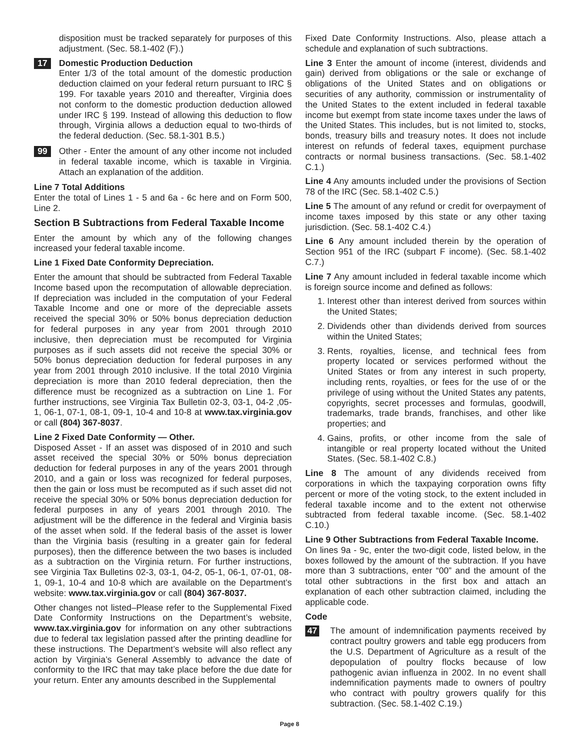disposition must be tracked separately for purposes of this adjustment. (Sec. 58.1-402 (F).)
17
Domestic Production Deduction
Enter 1/3 of the total amount of the domestic production deduction claimed on your federal return pursuant to IRC § 199. For taxable years 2010 and thereafter, Virginia does not conform to the domestic production deduction allowed under IRC § 199. Instead of allowing this deduction to flow through, Virginia allows a deduction equal to two-thirds of the federal deduction. (Sec. 58.1-301 B.5.)
99
Other - Enter the amount of any other income not included in federal taxable income, which is taxable in Virginia. Attach an explanation of the addition.
Line 7 Total Additions
Enter the total of Lines 1 - 5 and 6a - 6c here and on Form 500, Line 2.
Section B Subtractions from Federal Taxable Income
Enter the amount by which any of the following changes increased your federal taxable income.
Line 1 Fixed Date Conformity Depreciation.
Enter the amount that should be subtracted from Federal Taxable Income based upon the recomputation of allowable depreciation. If depreciation was included in the computation of your Federal Taxable Income and one or more of the depreciable assets received the special 30% or 50% bonus depreciation deduction for federal purposes in any year from 2001 through 2010 inclusive, then depreciation must be recomputed for Virginia purposes as if such assets did not receive the special 30% or 50% bonus depreciation deduction for federal purposes in any year from 2001 through 2010 inclusive. If the total 2010 Virginia depreciation is more than 2010 federal depreciation, then the difference must be recognized as a subtraction on Line 1. For further instructions, see Virginia Tax Bulletin 02-3, 03-1, 04-2 ,05-1, 06-1, 07-1, 08-1, 09-1, 10-4 and 10-8 at www.tax.virginia.gov or call (804) 367-8037.
Line 2 Fixed Date Conformity — Other.
Disposed Asset - If an asset was disposed of in 2010 and such asset received the special 30% or 50% bonus depreciation deduction for federal purposes in any of the years 2001 through 2010, and a gain or loss was recognized for federal purposes, then the gain or loss must be recomputed as if such asset did not receive the special 30% or 50% bonus depreciation deduction for federal purposes in any of years 2001 through 2010. The adjustment will be the difference in the federal and Virginia basis of the asset when sold. If the federal basis of the asset is lower than the Virginia basis (resulting in a greater gain for federal purposes), then the difference between the two bases is included as a subtraction on the Virginia return. For further instructions, see Virginia Tax Bulletins 02-3, 03-1, 04-2, 05-1, 06-1, 07-01, 08-1, 09-1, 10-4 and 10-8 which are available on the Department’s website: www.tax.virginia.gov or call (804) 367-8037.
Other changes not listed–Please refer to the Supplemental Fixed Date Conformity Instructions on the Department’s website, www.tax.virginia.gov for information on any other subtractions due to federal tax legislation passed after the printing deadline for these instructions. The Department’s website will also reflect any action by Virginia’s General Assembly to advance the date of conformity to the IRC that may take place before the due date for your return. Enter any amounts described in the Supplemental
Fixed Date Conformity Instructions. Also, please attach a schedule and explanation of such subtractions.
Line 3 Enter the amount of income (interest, dividends and gain) derived from obligations or the sale or exchange of obligations of the United States and on obligations or securities of any authority, commission or instrumentality of the United States to the extent included in federal taxable income but exempt from state income taxes under the laws of the United States. This includes, but is not limited to, stocks, bonds, treasury bills and treasury notes. It does not include interest on refunds of federal taxes, equipment purchase contracts or normal business transactions. (Sec. 58.1-402 C.1.)
Line 4 Any amounts included under the provisions of Section 78 of the IRC (Sec. 58.1-402 C.5.)
Line 5 The amount of any refund or credit for overpayment of income taxes imposed by this state or any other taxing jurisdiction. (Sec. 58.1-402 C.4.)
Line 6 Any amount included therein by the operation of Section 951 of the IRC (subpart F income). (Sec. 58.1-402 C.7.)
Line 7 Any amount included in federal taxable income which is foreign source income and defined as follows:
1. Interest other than interest derived from sources within the United States;
2. Dividends other than dividends derived from sources within the United States;
3. Rents, royalties, license, and technical fees from property located or services performed without the United States or from any interest in such property, including rents, royalties, or fees for the use of or the privilege of using without the United States any patents, copyrights, secret processes and formulas, goodwill, trademarks, trade brands, franchises, and other like properties; and
4. Gains, profits, or other income from the sale of intangible or real property located without the United States. (Sec. 58.1-402 C.8.)
Line 8 The amount of any dividends received from corporations in which the taxpaying corporation owns fifty percent or more of the voting stock, to the extent included in federal taxable income and to the extent not otherwise subtracted from federal taxable income. (Sec. 58.1-402 C.10.)
Line 9 Other Subtractions from Federal Taxable Income.
On lines 9a - 9c, enter the two-digit code, listed below, in the boxes followed by the amount of the subtraction. If you have more than 3 subtractions, enter “00” and the amount of the total other subtractions in the first box and attach an explanation of each other subtraction claimed, including the applicable code.
Code
47
The amount of indemnification payments received by contract poultry growers and table egg producers from the U.S. Department of Agriculture as a result of the depopulation of poultry flocks because of low pathogenic avian influenza in 2002. In no event shall indemnification payments made to owners of poultry who contract with poultry growers qualify for this subtraction. (Sec. 58.1-402 C.19.)
Page 8